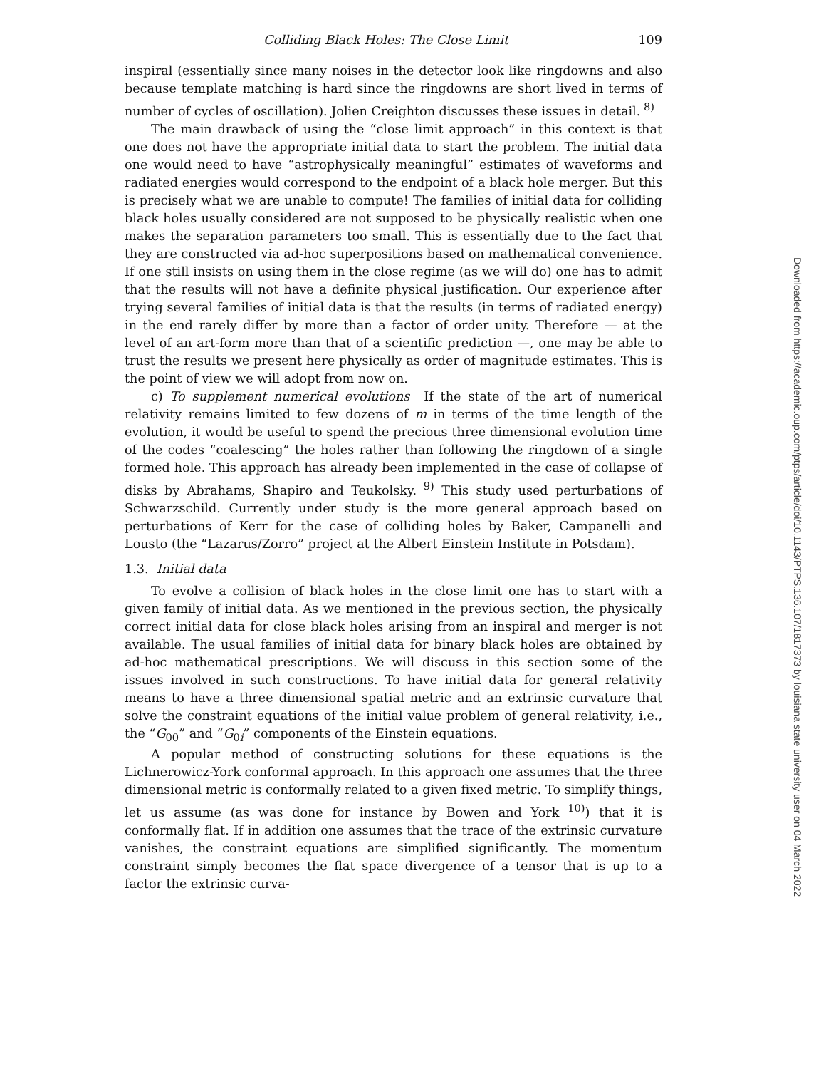Colliding Black Holes: The Close Limit 109
inspiral (essentially since many noises in the detector look like ringdowns and also because template matching is hard since the ringdowns are short lived in terms of number of cycles of oscillation). Jolien Creighton discusses these issues in detail.<sup>8)</sup>
The main drawback of using the “close limit approach” in this context is that one does not have the appropriate initial data to start the problem. The initial data one would need to have “astrophysically meaningful” estimates of waveforms and radiated energies would correspond to the endpoint of a black hole merger. But this is precisely what we are unable to compute! The families of initial data for colliding black holes usually considered are not supposed to be physically realistic when one makes the separation parameters too small. This is essentially due to the fact that they are constructed via ad-hoc superpositions based on mathematical convenience. If one still insists on using them in the close regime (as we will do) one has to admit that the results will not have a definite physical justification. Our experience after trying several families of initial data is that the results (in terms of radiated energy) in the end rarely differ by more than a factor of order unity. Therefore — at the level of an art-form more than that of a scientific prediction —, one may be able to trust the results we present here physically as order of magnitude estimates. This is the point of view we will adopt from now on.
c) To supplement numerical evolutions If the state of the art of numerical relativity remains limited to few dozens of m in terms of the time length of the evolution, it would be useful to spend the precious three dimensional evolution time of the codes “coalescing” the holes rather than following the ringdown of a single formed hole. This approach has already been implemented in the case of collapse of disks by Abrahams, Shapiro and Teukolsky.<sup>9)</sup> This study used perturbations of Schwarzschild. Currently under study is the more general approach based on perturbations of Kerr for the case of colliding holes by Baker, Campanelli and Lousto (the “Lazarus/Zorro” project at the Albert Einstein Institute in Potsdam).
1.3. Initial data
To evolve a collision of black holes in the close limit one has to start with a given family of initial data. As we mentioned in the previous section, the physically correct initial data for close black holes arising from an inspiral and merger is not available. The usual families of initial data for binary black holes are obtained by ad-hoc mathematical prescriptions. We will discuss in this section some of the issues involved in such constructions. To have initial data for general relativity means to have a three dimensional spatial metric and an extrinsic curvature that solve the constraint equations of the initial value problem of general relativity, i.e., the “G<sub>00</sub>” and “G<sub>0i</sub>” components of the Einstein equations.
A popular method of constructing solutions for these equations is the Lichnerowicz-York conformal approach. In this approach one assumes that the three dimensional metric is conformally related to a given fixed metric. To simplify things, let us assume (as was done for instance by Bowen and York<sup>10)</sup>) that it is conformally flat. If in addition one assumes that the trace of the extrinsic curvature vanishes, the constraint equations are simplified significantly. The momentum constraint simply becomes the flat space divergence of a tensor that is up to a factor the extrinsic curva-
Downloaded from https://academic.oup.com/ptps/article/doi/10.1143/PTPS.136.107/1817373 by louisiana state university user on 04 March 2022